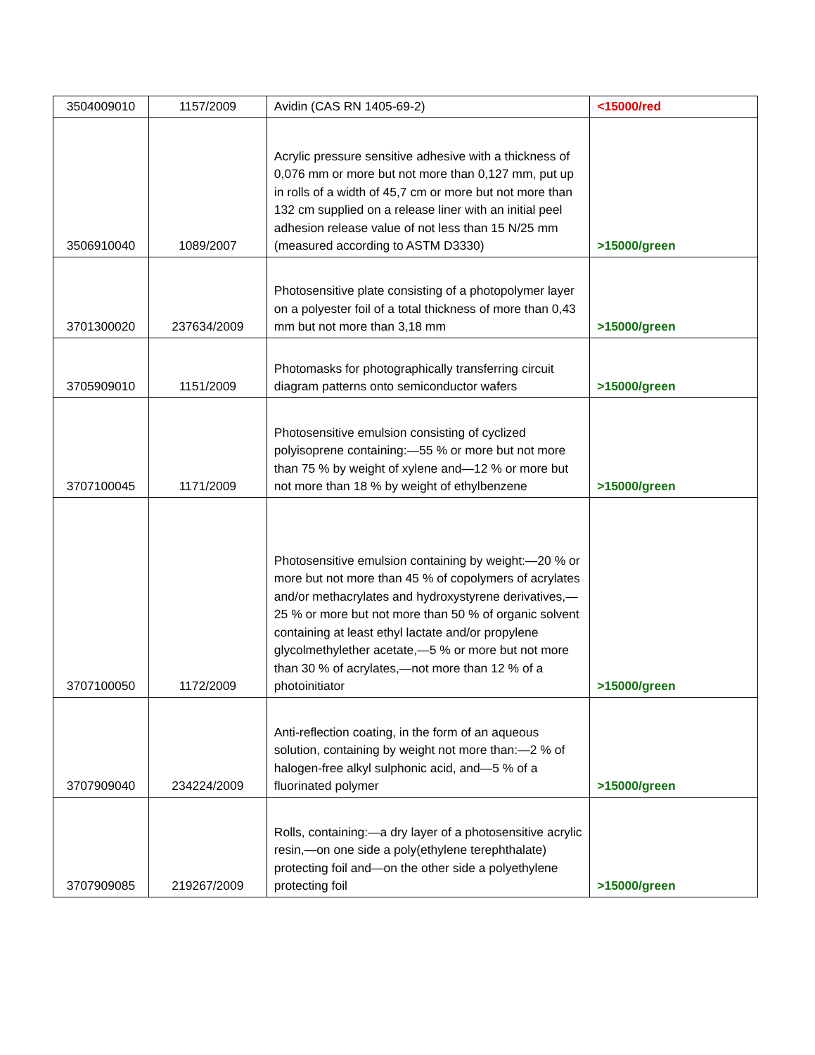| 3504009010 | 1157/2009 | Avidin (CAS RN 1405-69-2) | <15000/red |
| 3506910040 | 1089/2007 | Acrylic pressure sensitive adhesive with a thickness of 0,076 mm or more but not more than 0,127 mm, put up in rolls of a width of 45,7 cm or more but not more than 132 cm supplied on a release liner with an initial peel adhesion release value of not less than 15 N/25 mm (measured according to ASTM D3330) | >15000/green |
| 3701300020 | 237634/2009 | Photosensitive plate consisting of a photopolymer layer on a polyester foil of a total thickness of more than 0,43 mm but not more than 3,18 mm | >15000/green |
| 3705909010 | 1151/2009 | Photomasks for photographically transferring circuit diagram patterns onto semiconductor wafers | >15000/green |
| 3707100045 | 1171/2009 | Photosensitive emulsion consisting of cyclized polyisoprene containing:—55 % or more but not more than 75 % by weight of xylene and—12 % or more but not more than 18 % by weight of ethylbenzene | >15000/green |
| 3707100050 | 1172/2009 | Photosensitive emulsion containing by weight:—20 % or more but not more than 45 % of copolymers of acrylates and/or methacrylates and hydroxystyrene derivatives,—25 % or more but not more than 50 % of organic solvent containing at least ethyl lactate and/or propylene glycolmethylether acetate,—5 % or more but not more than 30 % of acrylates,—not more than 12 % of a photoinitiator | >15000/green |
| 3707909040 | 234224/2009 | Anti-reflection coating, in the form of an aqueous solution, containing by weight not more than:—2 % of halogen-free alkyl sulphonic acid, and—5 % of a fluorinated polymer | >15000/green |
| 3707909085 | 219267/2009 | Rolls, containing:—a dry layer of a photosensitive acrylic resin,—on one side a poly(ethylene terephthalate) protecting foil and—on the other side a polyethylene protecting foil | >15000/green |